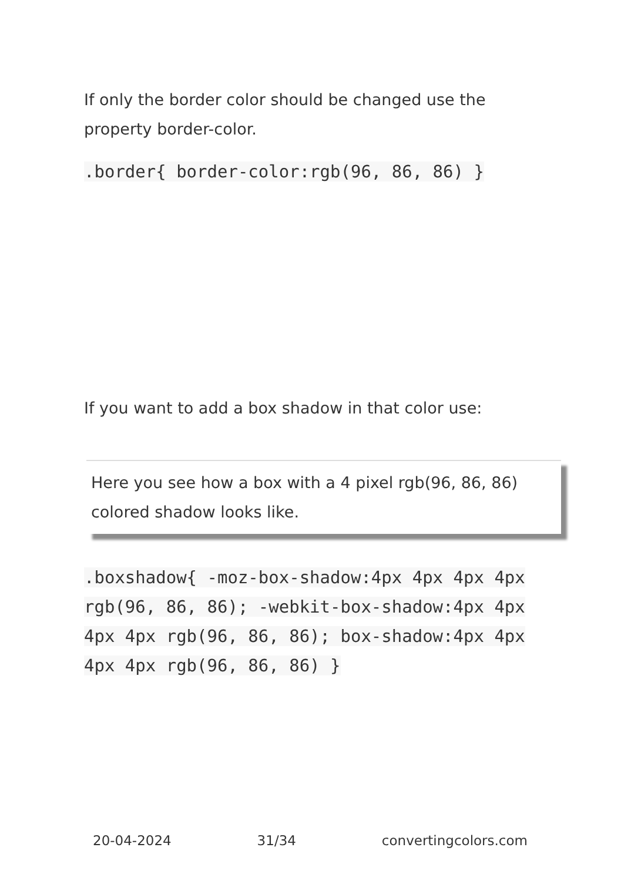If only the border color should be changed use the property border-color.
.border{ border-color:rgb(96, 86, 86) }
If you want to add a box shadow in that color use:
Here you see how a box with a 4 pixel rgb(96, 86, 86) colored shadow looks like.
.boxshadow{ -moz-box-shadow:4px 4px 4px 4px rgb(96, 86, 86); -webkit-box-shadow:4px 4px 4px 4px rgb(96, 86, 86); box-shadow:4px 4px 4px 4px rgb(96, 86, 86) }
20-04-2024 31/34 convertingcolors.com